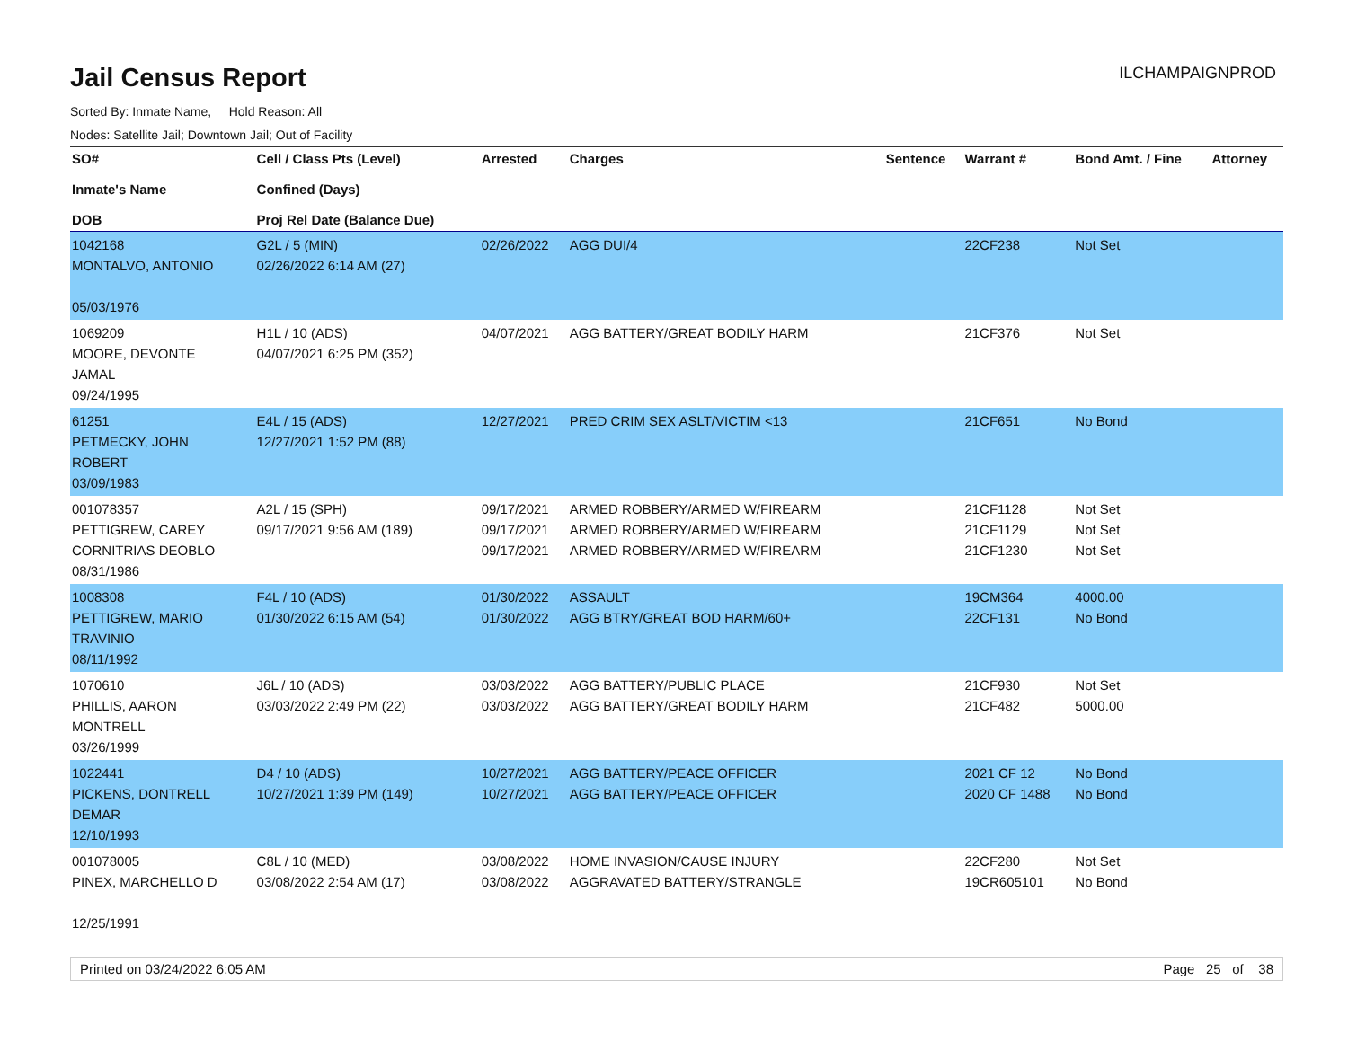Jail Census Report
ILCHAMPAIGNPROD
Sorted By: Inmate Name, Hold Reason: All
Nodes: Satellite Jail; Downtown Jail; Out of Facility
| SO# Inmate's Name DOB | Cell / Class Pts (Level) Confined (Days) Proj Rel Date (Balance Due) | Arrested | Charges | Sentence | Warrant # | Bond Amt. / Fine | Attorney |
| --- | --- | --- | --- | --- | --- | --- | --- |
| 1042168 MONTALVO, ANTONIO 05/03/1976 | G2L / 5 (MIN) 02/26/2022 6:14 AM (27) | 02/26/2022 | AGG DUI/4 | | 22CF238 | Not Set | |
| 1069209 MOORE, DEVONTE JAMAL 09/24/1995 | H1L / 10 (ADS) 04/07/2021 6:25 PM (352) | 04/07/2021 | AGG BATTERY/GREAT BODILY HARM | | 21CF376 | Not Set | |
| 61251 PETMECKY, JOHN ROBERT 03/09/1983 | E4L / 15 (ADS) 12/27/2021 1:52 PM (88) | 12/27/2021 | PRED CRIM SEX ASLT/VICTIM <13 | | 21CF651 | No Bond | |
| 001078357 PETTIGREW, CAREY CORNITRIAS DEOBLO 08/31/1986 | A2L / 15 (SPH) 09/17/2021 9:56 AM (189) | 09/17/2021 09/17/2021 09/17/2021 | ARMED ROBBERY/ARMED W/FIREARM ARMED ROBBERY/ARMED W/FIREARM ARMED ROBBERY/ARMED W/FIREARM | | 21CF1128 21CF1129 21CF1230 | Not Set Not Set Not Set | |
| 1008308 PETTIGREW, MARIO TRAVINIO 08/11/1992 | F4L / 10 (ADS) 01/30/2022 6:15 AM (54) | 01/30/2022 01/30/2022 | ASSAULT AGG BTRY/GREAT BOD HARM/60+ | | 19CM364 22CF131 | 4000.00 No Bond | |
| 1070610 PHILLIS, AARON MONTRELL 03/26/1999 | J6L / 10 (ADS) 03/03/2022 2:49 PM (22) | 03/03/2022 03/03/2022 | AGG BATTERY/PUBLIC PLACE AGG BATTERY/GREAT BODILY HARM | | 21CF930 21CF482 | Not Set 5000.00 | |
| 1022441 PICKENS, DONTRELL DEMAR 12/10/1993 | D4 / 10 (ADS) 10/27/2021 1:39 PM (149) | 10/27/2021 10/27/2021 | AGG BATTERY/PEACE OFFICER AGG BATTERY/PEACE OFFICER | | 2021 CF 12 2020 CF 1488 | No Bond No Bond | |
| 001078005 PINEX, MARCHELLO D 12/25/1991 | C8L / 10 (MED) 03/08/2022 2:54 AM (17) | 03/08/2022 03/08/2022 | HOME INVASION/CAUSE INJURY AGGRAVATED BATTERY/STRANGLE | | 22CF280 19CR605101 | Not Set No Bond | |
Printed on 03/24/2022 6:05 AM Page 25 of 38